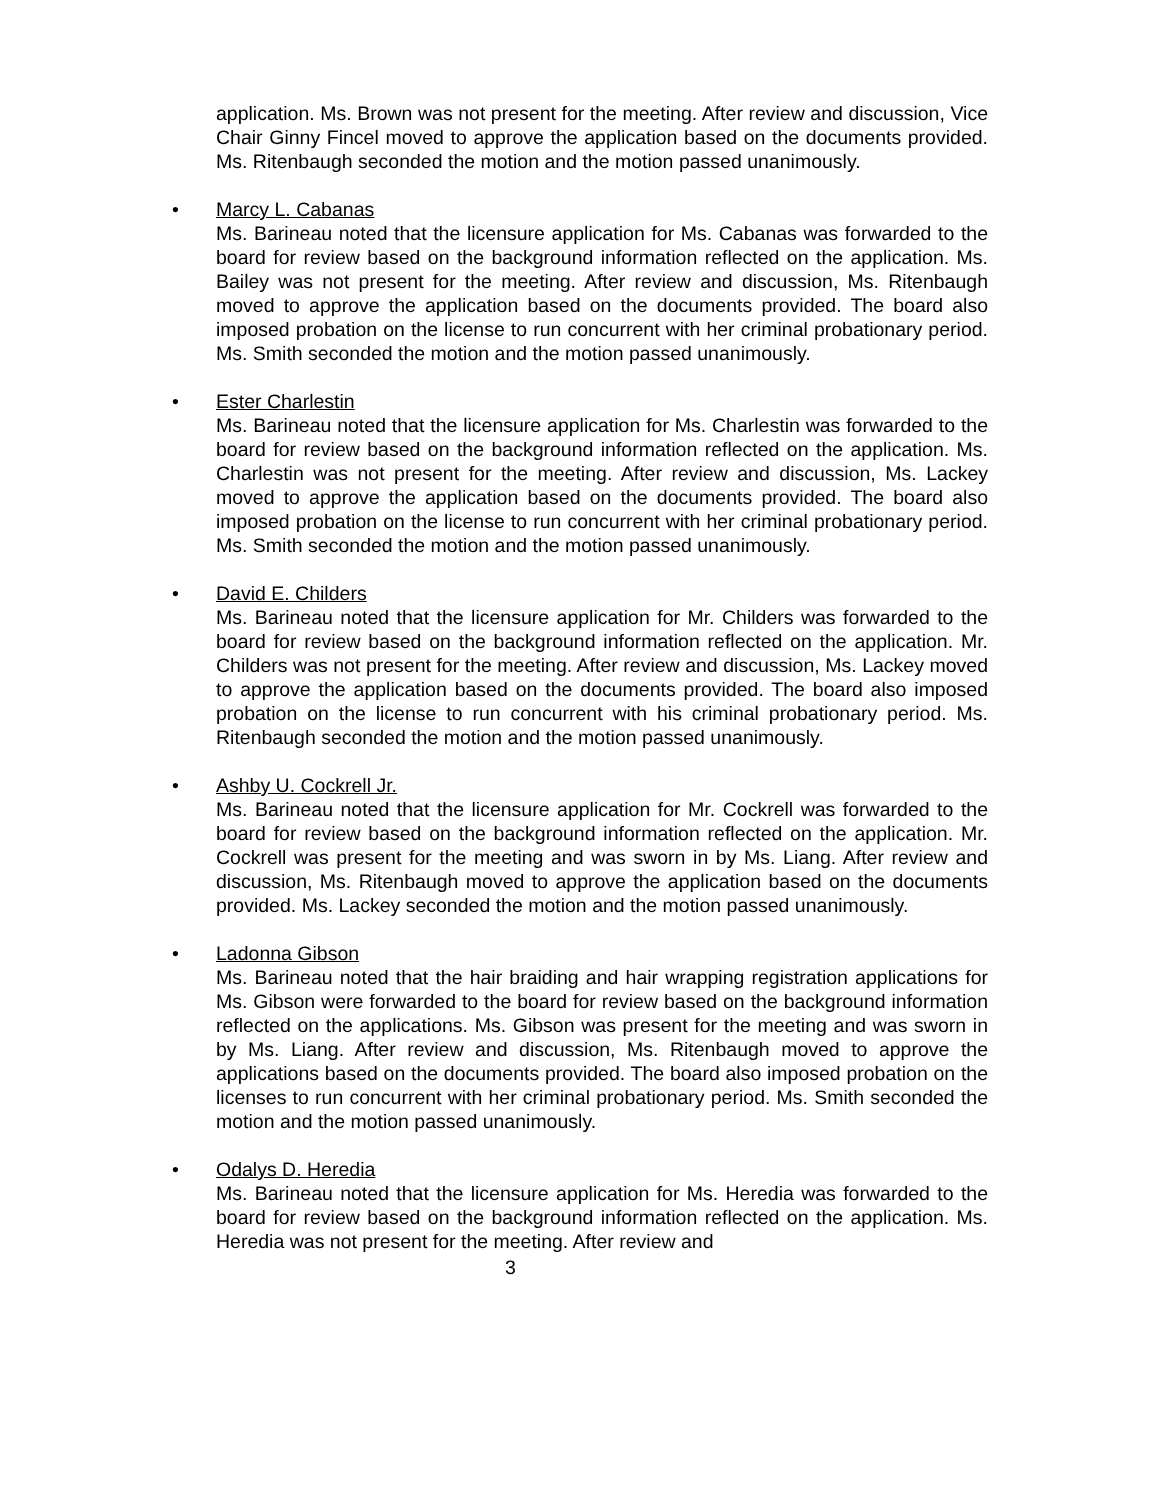application. Ms. Brown was not present for the meeting. After review and discussion, Vice Chair Ginny Fincel moved to approve the application based on the documents provided. Ms. Ritenbaugh seconded the motion and the motion passed unanimously.
•
Marcy L. Cabanas
Ms. Barineau noted that the licensure application for Ms. Cabanas was forwarded to the board for review based on the background information reflected on the application. Ms. Bailey was not present for the meeting. After review and discussion, Ms. Ritenbaugh moved to approve the application based on the documents provided. The board also imposed probation on the license to run concurrent with her criminal probationary period. Ms. Smith seconded the motion and the motion passed unanimously.
•
Ester Charlestin
Ms. Barineau noted that the licensure application for Ms. Charlestin was forwarded to the board for review based on the background information reflected on the application. Ms. Charlestin was not present for the meeting. After review and discussion, Ms. Lackey moved to approve the application based on the documents provided. The board also imposed probation on the license to run concurrent with her criminal probationary period. Ms. Smith seconded the motion and the motion passed unanimously.
•
David E. Childers
Ms. Barineau noted that the licensure application for Mr. Childers was forwarded to the board for review based on the background information reflected on the application. Mr. Childers was not present for the meeting. After review and discussion, Ms. Lackey moved to approve the application based on the documents provided. The board also imposed probation on the license to run concurrent with his criminal probationary period. Ms. Ritenbaugh seconded the motion and the motion passed unanimously.
•
Ashby U. Cockrell Jr.
Ms. Barineau noted that the licensure application for Mr. Cockrell was forwarded to the board for review based on the background information reflected on the application. Mr. Cockrell was present for the meeting and was sworn in by Ms. Liang. After review and discussion, Ms. Ritenbaugh moved to approve the application based on the documents provided. Ms. Lackey seconded the motion and the motion passed unanimously.
•
Ladonna Gibson
Ms. Barineau noted that the hair braiding and hair wrapping registration applications for Ms. Gibson were forwarded to the board for review based on the background information reflected on the applications. Ms. Gibson was present for the meeting and was sworn in by Ms. Liang. After review and discussion, Ms. Ritenbaugh moved to approve the applications based on the documents provided. The board also imposed probation on the licenses to run concurrent with her criminal probationary period. Ms. Smith seconded the motion and the motion passed unanimously.
•
Odalys D. Heredia
Ms. Barineau noted that the licensure application for Ms. Heredia was forwarded to the board for review based on the background information reflected on the application. Ms. Heredia was not present for the meeting. After review and
3